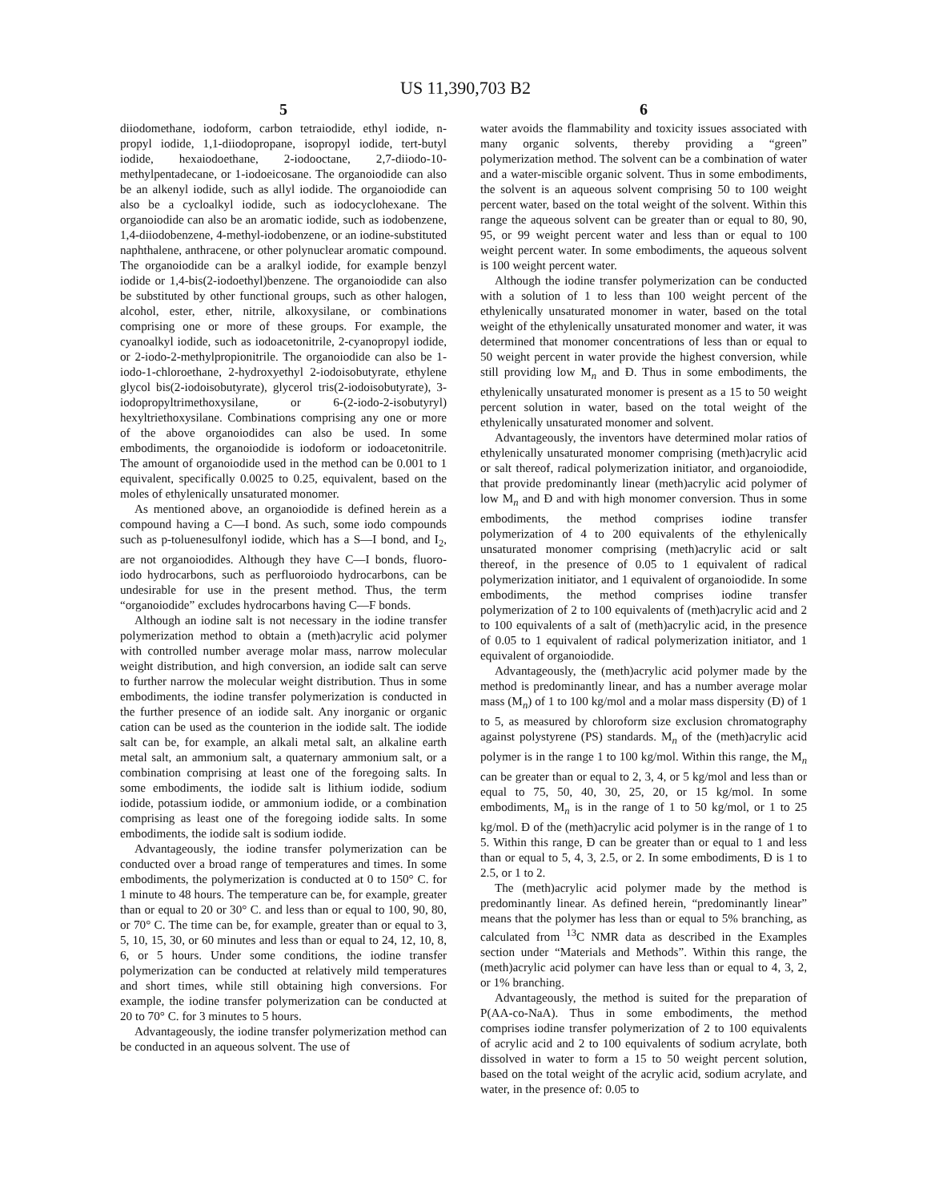US 11,390,703 B2
5
diiodomethane, iodoform, carbon tetraiodide, ethyl iodide, n-propyl iodide, 1,1-diiodopropane, isopropyl iodide, tert-butyl iodide, hexaiodoethane, 2-iodooctane, 2,7-diiodo-10-methylpentadecane, or 1-iodoeicosane. The organoiodide can also be an alkenyl iodide, such as allyl iodide. The organoiodide can also be a cycloalkyl iodide, such as iodocyclohexane. The organoiodide can also be an aromatic iodide, such as iodobenzene, 1,4-diiodobenzene, 4-methyl-iodobenzene, or an iodine-substituted naphthalene, anthracene, or other polynuclear aromatic compound. The organoiodide can be a aralkyl iodide, for example benzyl iodide or 1,4-bis(2-iodoethyl)benzene. The organoiodide can also be substituted by other functional groups, such as other halogen, alcohol, ester, ether, nitrile, alkoxysilane, or combinations comprising one or more of these groups. For example, the cyanoalkyl iodide, such as iodoacetonitrile, 2-cyanopropyl iodide, or 2-iodo-2-methylpropionitrile. The organoiodide can also be 1-iodo-1-chloroethane, 2-hydroxyethyl 2-iodoisobutyrate, ethylene glycol bis(2-iodoisobutyrate), glycerol tris(2-iodoisobutyrate), 3-iodopropyltrimethoxysilane, or 6-(2-iodo-2-isobutyryl) hexyltriethoxysilane. Combinations comprising any one or more of the above organoiodides can also be used. In some embodiments, the organoiodide is iodoform or iodoacetonitrile. The amount of organoiodide used in the method can be 0.001 to 1 equivalent, specifically 0.0025 to 0.25, equivalent, based on the moles of ethylenically unsaturated monomer.
As mentioned above, an organoiodide is defined herein as a compound having a C—I bond. As such, some iodo compounds such as p-toluenesulfonyl iodide, which has a S—I bond, and I<sub>2</sub>, are not organoiodides. Although they have C—I bonds, fluoro-iodo hydrocarbons, such as perfluoroiodo hydrocarbons, can be undesirable for use in the present method. Thus, the term “organoiodide” excludes hydrocarbons having C—F bonds.
Although an iodine salt is not necessary in the iodine transfer polymerization method to obtain a (meth)acrylic acid polymer with controlled number average molar mass, narrow molecular weight distribution, and high conversion, an iodide salt can serve to further narrow the molecular weight distribution. Thus in some embodiments, the iodine transfer polymerization is conducted in the further presence of an iodide salt. Any inorganic or organic cation can be used as the counterion in the iodide salt. The iodide salt can be, for example, an alkali metal salt, an alkaline earth metal salt, an ammonium salt, a quaternary ammonium salt, or a combination comprising at least one of the foregoing salts. In some embodiments, the iodide salt is lithium iodide, sodium iodide, potassium iodide, or ammonium iodide, or a combination comprising as least one of the foregoing iodide salts. In some embodiments, the iodide salt is sodium iodide.
Advantageously, the iodine transfer polymerization can be conducted over a broad range of temperatures and times. In some embodiments, the polymerization is conducted at 0 to 150° C. for 1 minute to 48 hours. The temperature can be, for example, greater than or equal to 20 or 30° C. and less than or equal to 100, 90, 80, or 70° C. The time can be, for example, greater than or equal to 3, 5, 10, 15, 30, or 60 minutes and less than or equal to 24, 12, 10, 8, 6, or 5 hours. Under some conditions, the iodine transfer polymerization can be conducted at relatively mild temperatures and short times, while still obtaining high conversions. For example, the iodine transfer polymerization can be conducted at 20 to 70° C. for 3 minutes to 5 hours.
Advantageously, the iodine transfer polymerization method can be conducted in an aqueous solvent. The use of
6
water avoids the flammability and toxicity issues associated with many organic solvents, thereby providing a “green” polymerization method. The solvent can be a combination of water and a water-miscible organic solvent. Thus in some embodiments, the solvent is an aqueous solvent comprising 50 to 100 weight percent water, based on the total weight of the solvent. Within this range the aqueous solvent can be greater than or equal to 80, 90, 95, or 99 weight percent water and less than or equal to 100 weight percent water. In some embodiments, the aqueous solvent is 100 weight percent water.
Although the iodine transfer polymerization can be conducted with a solution of 1 to less than 100 weight percent of the ethylenically unsaturated monomer in water, based on the total weight of the ethylenically unsaturated monomer and water, it was determined that monomer concentrations of less than or equal to 50 weight percent in water provide the highest conversion, while still providing low M<sub>n</sub> and Đ. Thus in some embodiments, the ethylenically unsaturated monomer is present as a 15 to 50 weight percent solution in water, based on the total weight of the ethylenically unsaturated monomer and solvent.
Advantageously, the inventors have determined molar ratios of ethylenically unsaturated monomer comprising (meth)acrylic acid or salt thereof, radical polymerization initiator, and organoiodide, that provide predominantly linear (meth)acrylic acid polymer of low M<sub>n</sub> and Đ and with high monomer conversion. Thus in some embodiments, the method comprises iodine transfer polymerization of 4 to 200 equivalents of the ethylenically unsaturated monomer comprising (meth)acrylic acid or salt thereof, in the presence of 0.05 to 1 equivalent of radical polymerization initiator, and 1 equivalent of organoiodide. In some embodiments, the method comprises iodine transfer polymerization of 2 to 100 equivalents of (meth)acrylic acid and 2 to 100 equivalents of a salt of (meth)acrylic acid, in the presence of 0.05 to 1 equivalent of radical polymerization initiator, and 1 equivalent of organoiodide.
Advantageously, the (meth)acrylic acid polymer made by the method is predominantly linear, and has a number average molar mass (M<sub>n</sub>) of 1 to 100 kg/mol and a molar mass dispersity (Đ) of 1 to 5, as measured by chloroform size exclusion chromatography against polystyrene (PS) standards. M<sub>n</sub> of the (meth)acrylic acid polymer is in the range 1 to 100 kg/mol. Within this range, the M<sub>n</sub> can be greater than or equal to 2, 3, 4, or 5 kg/mol and less than or equal to 75, 50, 40, 30, 25, 20, or 15 kg/mol. In some embodiments, M<sub>n</sub> is in the range of 1 to 50 kg/mol, or 1 to 25 kg/mol. Đ of the (meth)acrylic acid polymer is in the range of 1 to 5. Within this range, Đ can be greater than or equal to 1 and less than or equal to 5, 4, 3, 2.5, or 2. In some embodiments, Đ is 1 to 2.5, or 1 to 2.
The (meth)acrylic acid polymer made by the method is predominantly linear. As defined herein, “predominantly linear” means that the polymer has less than or equal to 5% branching, as calculated from <sup>13</sup>C NMR data as described in the Examples section under “Materials and Methods”. Within this range, the (meth)acrylic acid polymer can have less than or equal to 4, 3, 2, or 1% branching.
Advantageously, the method is suited for the preparation of P(AA-co-NaA). Thus in some embodiments, the method comprises iodine transfer polymerization of 2 to 100 equivalents of acrylic acid and 2 to 100 equivalents of sodium acrylate, both dissolved in water to form a 15 to 50 weight percent solution, based on the total weight of the acrylic acid, sodium acrylate, and water, in the presence of: 0.05 to